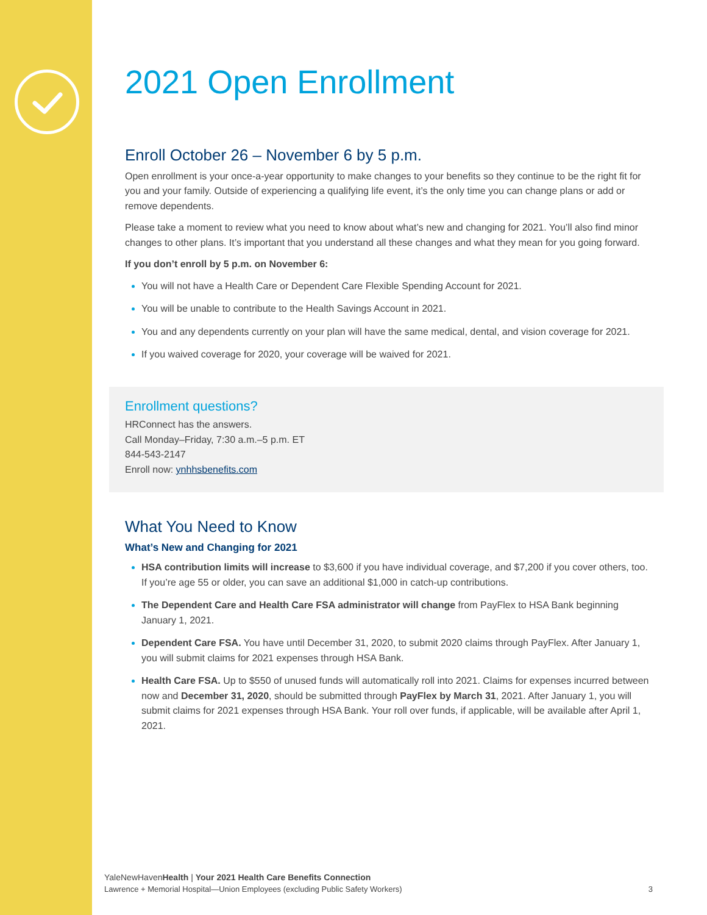2021 Open Enrollment
Enroll October 26 – November 6 by 5 p.m.
Open enrollment is your once-a-year opportunity to make changes to your benefits so they continue to be the right fit for you and your family. Outside of experiencing a qualifying life event, it’s the only time you can change plans or add or remove dependents.
Please take a moment to review what you need to know about what’s new and changing for 2021. You’ll also find minor changes to other plans. It’s important that you understand all these changes and what they mean for you going forward.
If you don’t enroll by 5 p.m. on November 6:
You will not have a Health Care or Dependent Care Flexible Spending Account for 2021.
You will be unable to contribute to the Health Savings Account in 2021.
You and any dependents currently on your plan will have the same medical, dental, and vision coverage for 2021.
If you waived coverage for 2020, your coverage will be waived for 2021.
Enrollment questions?
HRConnect has the answers.
Call Monday–Friday, 7:30 a.m.–5 p.m. ET
844-543-2147
Enroll now: ynhhsbenefits.com
What You Need to Know
What’s New and Changing for 2021
HSA contribution limits will increase to $3,600 if you have individual coverage, and $7,200 if you cover others, too. If you’re age 55 or older, you can save an additional $1,000 in catch-up contributions.
The Dependent Care and Health Care FSA administrator will change from PayFlex to HSA Bank beginning January 1, 2021.
Dependent Care FSA. You have until December 31, 2020, to submit 2020 claims through PayFlex. After January 1, you will submit claims for 2021 expenses through HSA Bank.
Health Care FSA. Up to $550 of unused funds will automatically roll into 2021. Claims for expenses incurred between now and December 31, 2020, should be submitted through PayFlex by March 31, 2021. After January 1, you will submit claims for 2021 expenses through HSA Bank. Your roll over funds, if applicable, will be available after April 1, 2021.
YaleNewHavenHealth | Your 2021 Health Care Benefits Connection
Lawrence + Memorial Hospital—Union Employees (excluding Public Safety Workers) 3